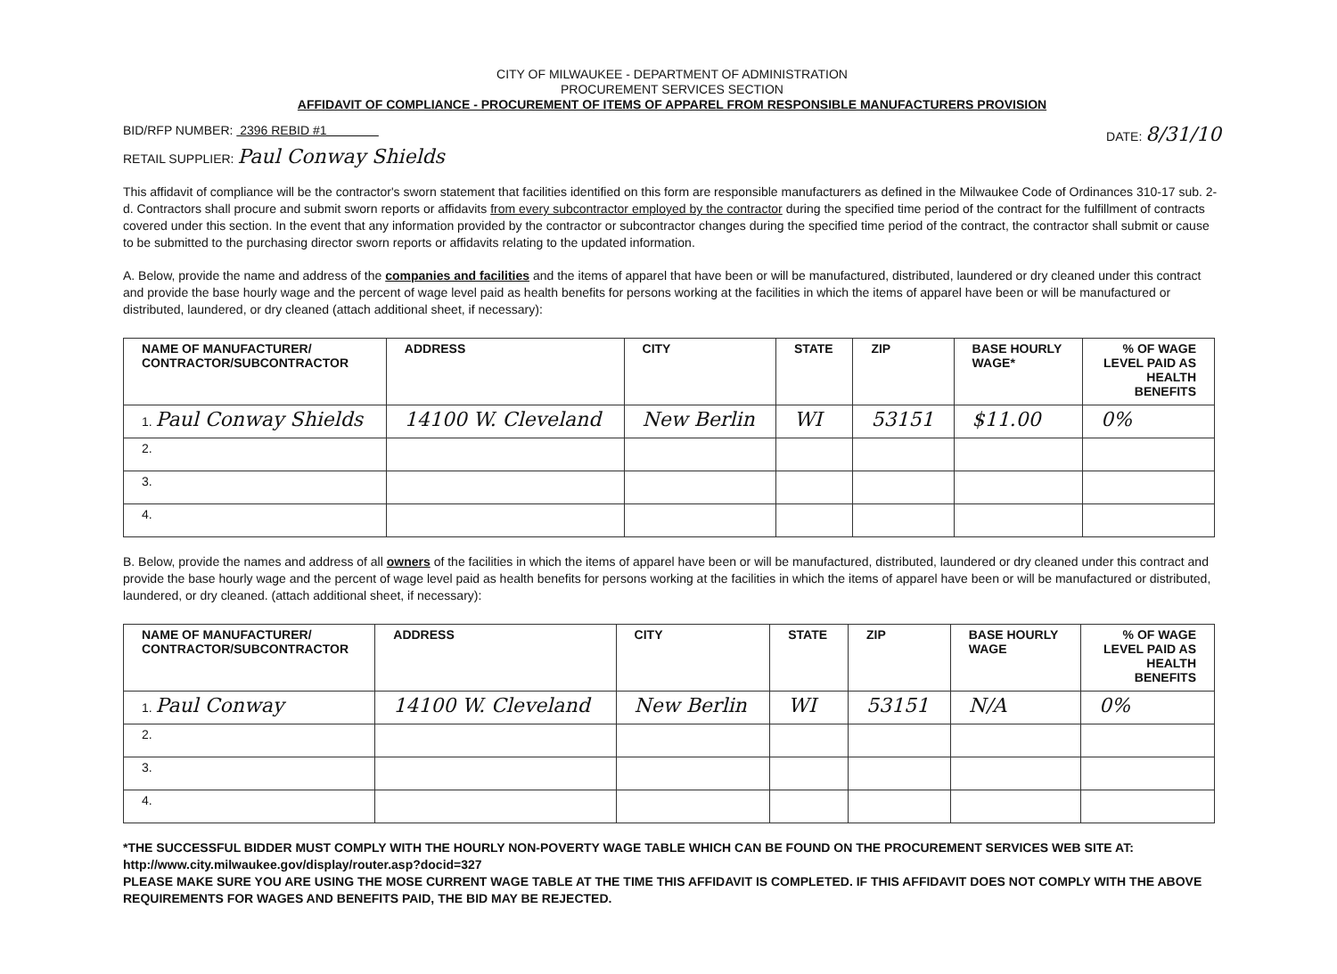CITY OF MILWAUKEE - DEPARTMENT OF ADMINISTRATION
PROCUREMENT SERVICES SECTION
AFFIDAVIT OF COMPLIANCE - PROCUREMENT OF ITEMS OF APPAREL FROM RESPONSIBLE MANUFACTURERS PROVISION
BID/RFP NUMBER: 2396 REBID #1 DATE: 8/31/10
RETAIL SUPPLIER: Paul Conway Shields
This affidavit of compliance will be the contractor's sworn statement that facilities identified on this form are responsible manufacturers as defined in the Milwaukee Code of Ordinances 310-17 sub. 2-d. Contractors shall procure and submit sworn reports or affidavits from every subcontractor employed by the contractor during the specified time period of the contract for the fulfillment of contracts covered under this section. In the event that any information provided by the contractor or subcontractor changes during the specified time period of the contract, the contractor shall submit or cause to be submitted to the purchasing director sworn reports or affidavits relating to the updated information.
A. Below, provide the name and address of the companies and facilities and the items of apparel that have been or will be manufactured, distributed, laundered or dry cleaned under this contract and provide the base hourly wage and the percent of wage level paid as health benefits for persons working at the facilities in which the items of apparel have been or will be manufactured or distributed, laundered, or dry cleaned (attach additional sheet, if necessary):
| NAME OF MANUFACTURER/ CONTRACTOR/SUBCONTRACTOR | ADDRESS | CITY | STATE | ZIP | BASE HOURLY WAGE* | % OF WAGE LEVEL PAID AS HEALTH BENEFITS |
| --- | --- | --- | --- | --- | --- | --- |
| 1. Paul Conway Shields | 14100 W. Cleveland | New Berlin | WI | 53151 | $11.00 | 0% |
| 2. | | | | | | |
| 3. | | | | | | |
| 4. | | | | | | |
B. Below, provide the names and address of all owners of the facilities in which the items of apparel have been or will be manufactured, distributed, laundered or dry cleaned under this contract and provide the base hourly wage and the percent of wage level paid as health benefits for persons working at the facilities in which the items of apparel have been or will be manufactured or distributed, laundered, or dry cleaned. (attach additional sheet, if necessary):
| NAME OF MANUFACTURER/ CONTRACTOR/SUBCONTRACTOR | ADDRESS | CITY | STATE | ZIP | BASE HOURLY WAGE | % OF WAGE LEVEL PAID AS HEALTH BENEFITS |
| --- | --- | --- | --- | --- | --- | --- |
| 1. Paul Conway | 14100 W. Cleveland | New Berlin | WI | 53151 | N/A | 0% |
| 2. | | | | | | |
| 3. | | | | | | |
| 4. | | | | | | |
*THE SUCCESSFUL BIDDER MUST COMPLY WITH THE HOURLY NON-POVERTY WAGE TABLE WHICH CAN BE FOUND ON THE PROCUREMENT SERVICES WEB SITE AT: http://www.city.milwaukee.gov/display/router.asp?docid=327
PLEASE MAKE SURE YOU ARE USING THE MOSE CURRENT WAGE TABLE AT THE TIME THIS AFFIDAVIT IS COMPLETED. IF THIS AFFIDAVIT DOES NOT COMPLY WITH THE ABOVE REQUIREMENTS FOR WAGES AND BENEFITS PAID, THE BID MAY BE REJECTED.